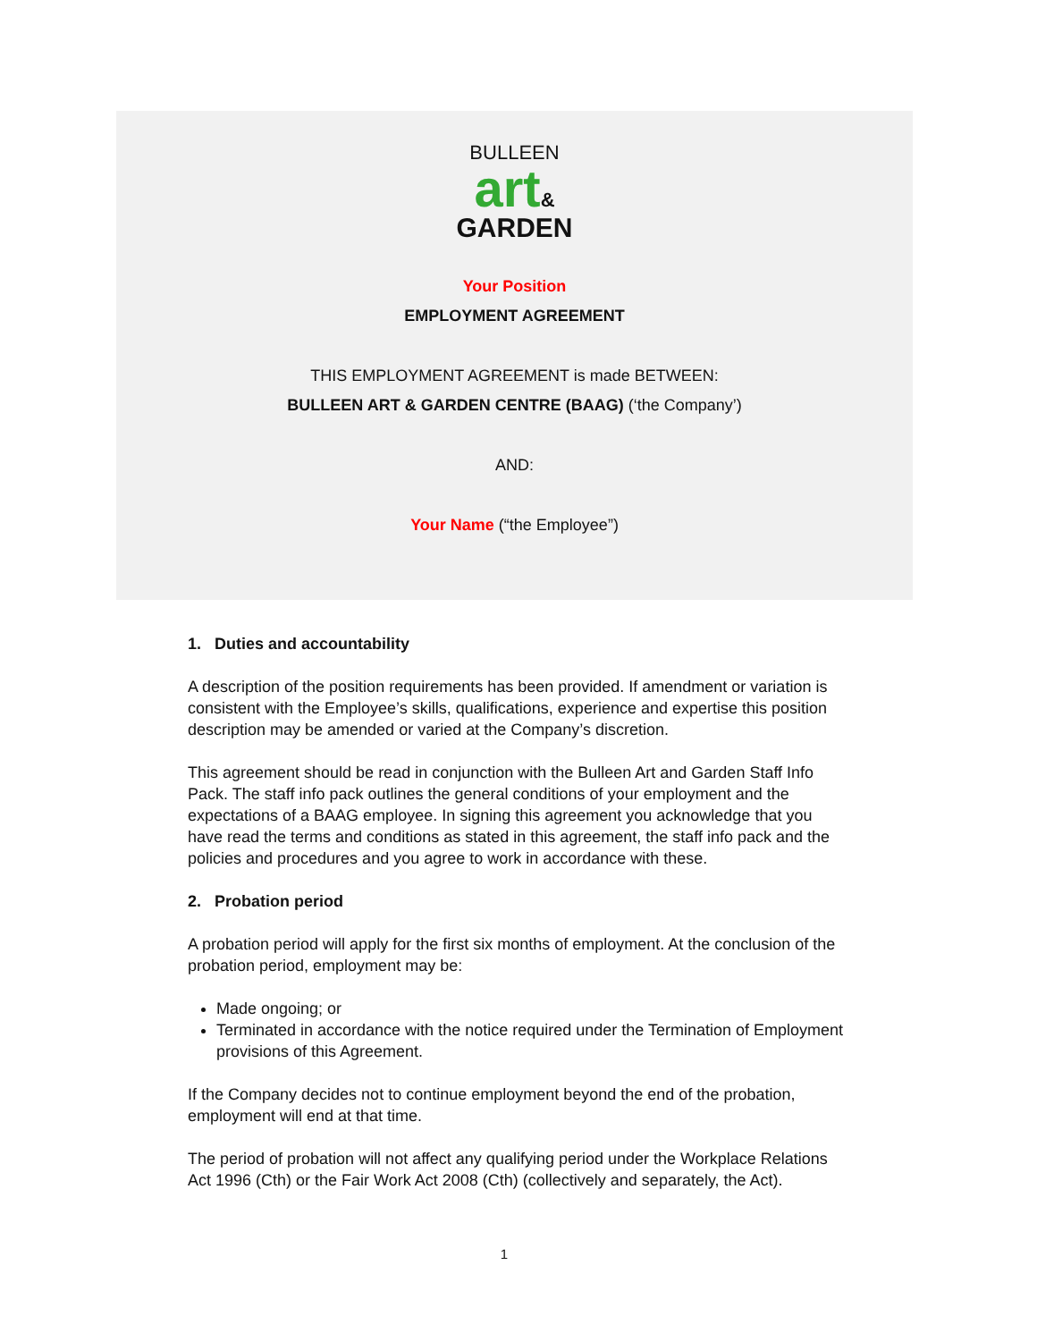BULLEEN
art&
GARDEN
Your Position
EMPLOYMENT AGREEMENT
THIS EMPLOYMENT AGREEMENT is made BETWEEN:
BULLEEN ART & GARDEN CENTRE (BAAG) (‘the Company’)
AND:
Your Name (“the Employee”)
1. Duties and accountability
A description of the position requirements has been provided. If amendment or variation is consistent with the Employee’s skills, qualifications, experience and expertise this position description may be amended or varied at the Company’s discretion.
This agreement should be read in conjunction with the Bulleen Art and Garden Staff Info Pack. The staff info pack outlines the general conditions of your employment and the expectations of a BAAG employee. In signing this agreement you acknowledge that you have read the terms and conditions as stated in this agreement, the staff info pack and the policies and procedures and you agree to work in accordance with these.
2. Probation period
A probation period will apply for the first six months of employment. At the conclusion of the probation period, employment may be:
Made ongoing; or
Terminated in accordance with the notice required under the Termination of Employment provisions of this Agreement.
If the Company decides not to continue employment beyond the end of the probation, employment will end at that time.
The period of probation will not affect any qualifying period under the Workplace Relations Act 1996 (Cth) or the Fair Work Act 2008 (Cth) (collectively and separately, the Act).
1